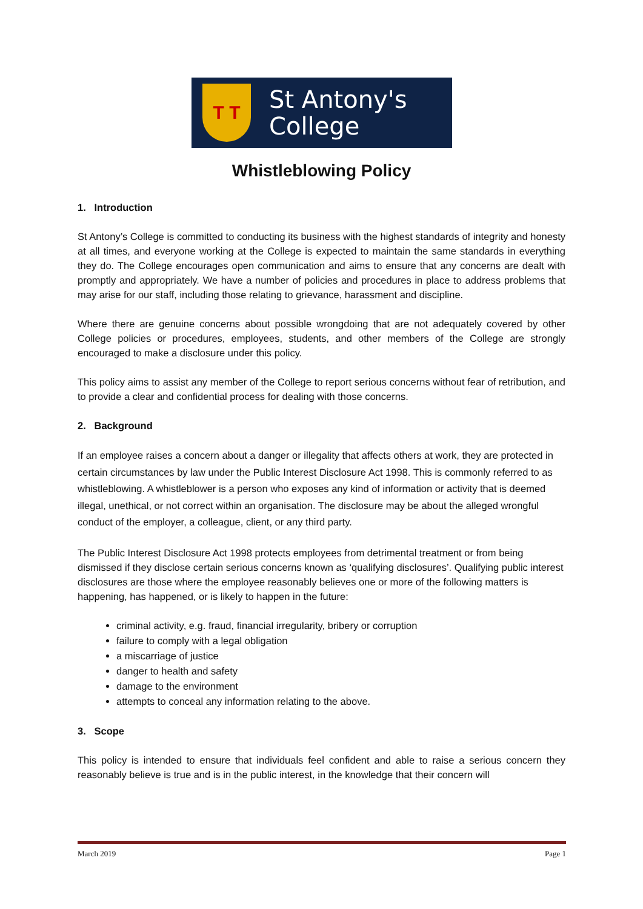T T
St Antony's
College
Whistleblowing Policy
1. Introduction
St Antony’s College is committed to conducting its business with the highest standards of integrity and honesty at all times, and everyone working at the College is expected to maintain the same standards in everything they do. The College encourages open communication and aims to ensure that any concerns are dealt with promptly and appropriately. We have a number of policies and procedures in place to address problems that may arise for our staff, including those relating to grievance, harassment and discipline.
Where there are genuine concerns about possible wrongdoing that are not adequately covered by other College policies or procedures, employees, students, and other members of the College are strongly encouraged to make a disclosure under this policy.
This policy aims to assist any member of the College to report serious concerns without fear of retribution, and to provide a clear and confidential process for dealing with those concerns.
2. Background
If an employee raises a concern about a danger or illegality that affects others at work, they are protected in certain circumstances by law under the Public Interest Disclosure Act 1998. This is commonly referred to as whistleblowing. A whistleblower is a person who exposes any kind of information or activity that is deemed illegal, unethical, or not correct within an organisation. The disclosure may be about the alleged wrongful conduct of the employer, a colleague, client, or any third party.
The Public Interest Disclosure Act 1998 protects employees from detrimental treatment or from being dismissed if they disclose certain serious concerns known as ‘qualifying disclosures’. Qualifying public interest disclosures are those where the employee reasonably believes one or more of the following matters is happening, has happened, or is likely to happen in the future:
criminal activity, e.g. fraud, financial irregularity, bribery or corruption
failure to comply with a legal obligation
a miscarriage of justice
danger to health and safety
damage to the environment
attempts to conceal any information relating to the above.
3. Scope
This policy is intended to ensure that individuals feel confident and able to raise a serious concern they reasonably believe is true and is in the public interest, in the knowledge that their concern will
March 2019 Page 1